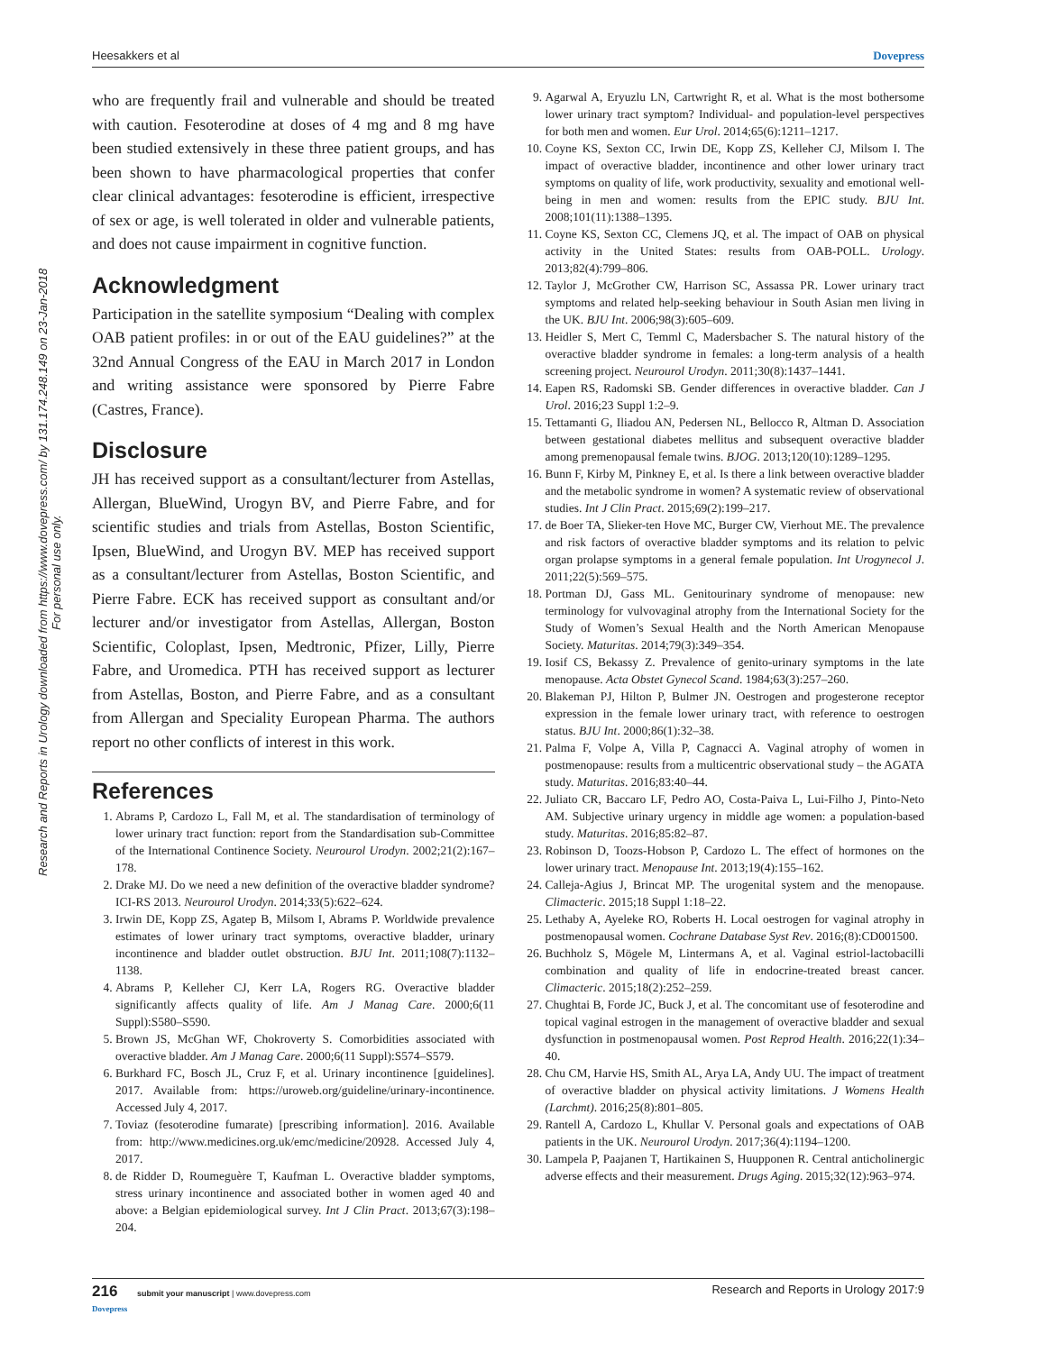Heesakkers et al Dovepress
Research and Reports in Urology downloaded from https://www.dovepress.com/ by 131.174.248.149 on 23-Jan-2018
For personal use only.
who are frequently frail and vulnerable and should be treated with caution. Fesoterodine at doses of 4 mg and 8 mg have been studied extensively in these three patient groups, and has been shown to have pharmacological properties that confer clear clinical advantages: fesoterodine is efficient, irrespective of sex or age, is well tolerated in older and vulnerable patients, and does not cause impairment in cognitive function.
Acknowledgment
Participation in the satellite symposium “Dealing with complex OAB patient profiles: in or out of the EAU guidelines?” at the 32nd Annual Congress of the EAU in March 2017 in London and writing assistance were sponsored by Pierre Fabre (Castres, France).
Disclosure
JH has received support as a consultant/lecturer from Astellas, Allergan, BlueWind, Urogyn BV, and Pierre Fabre, and for scientific studies and trials from Astellas, Boston Scientific, Ipsen, BlueWind, and Urogyn BV. MEP has received support as a consultant/lecturer from Astellas, Boston Scientific, and Pierre Fabre. ECK has received support as consultant and/or lecturer and/or investigator from Astellas, Allergan, Boston Scientific, Coloplast, Ipsen, Medtronic, Pfizer, Lilly, Pierre Fabre, and Uromedica. PTH has received support as lecturer from Astellas, Boston, and Pierre Fabre, and as a consultant from Allergan and Speciality European Pharma. The authors report no other conflicts of interest in this work.
References
1. Abrams P, Cardozo L, Fall M, et al. The standardisation of terminology of lower urinary tract function: report from the Standardisation sub-Committee of the International Continence Society. Neurourol Urodyn. 2002;21(2):167–178.
2. Drake MJ. Do we need a new definition of the overactive bladder syndrome? ICI-RS 2013. Neurourol Urodyn. 2014;33(5):622–624.
3. Irwin DE, Kopp ZS, Agatep B, Milsom I, Abrams P. Worldwide prevalence estimates of lower urinary tract symptoms, overactive bladder, urinary incontinence and bladder outlet obstruction. BJU Int. 2011;108(7):1132–1138.
4. Abrams P, Kelleher CJ, Kerr LA, Rogers RG. Overactive bladder significantly affects quality of life. Am J Manag Care. 2000;6(11 Suppl):S580–S590.
5. Brown JS, McGhan WF, Chokroverty S. Comorbidities associated with overactive bladder. Am J Manag Care. 2000;6(11 Suppl):S574–S579.
6. Burkhard FC, Bosch JL, Cruz F, et al. Urinary incontinence [guidelines]. 2017. Available from: https://uroweb.org/guideline/urinary-incontinence. Accessed July 4, 2017.
7. Toviaz (fesoterodine fumarate) [prescribing information]. 2016. Available from: http://www.medicines.org.uk/emc/medicine/20928. Accessed July 4, 2017.
8. de Ridder D, Roumeguère T, Kaufman L. Overactive bladder symptoms, stress urinary incontinence and associated bother in women aged 40 and above: a Belgian epidemiological survey. Int J Clin Pract. 2013;67(3):198–204.
9. Agarwal A, Eryuzlu LN, Cartwright R, et al. What is the most bothersome lower urinary tract symptom? Individual- and population-level perspectives for both men and women. Eur Urol. 2014;65(6):1211–1217.
10. Coyne KS, Sexton CC, Irwin DE, Kopp ZS, Kelleher CJ, Milsom I. The impact of overactive bladder, incontinence and other lower urinary tract symptoms on quality of life, work productivity, sexuality and emotional well-being in men and women: results from the EPIC study. BJU Int. 2008;101(11):1388–1395.
11. Coyne KS, Sexton CC, Clemens JQ, et al. The impact of OAB on physical activity in the United States: results from OAB-POLL. Urology. 2013;82(4):799–806.
12. Taylor J, McGrother CW, Harrison SC, Assassa PR. Lower urinary tract symptoms and related help-seeking behaviour in South Asian men living in the UK. BJU Int. 2006;98(3):605–609.
13. Heidler S, Mert C, Temml C, Madersbacher S. The natural history of the overactive bladder syndrome in females: a long-term analysis of a health screening project. Neurourol Urodyn. 2011;30(8):1437–1441.
14. Eapen RS, Radomski SB. Gender differences in overactive bladder. Can J Urol. 2016;23 Suppl 1:2–9.
15. Tettamanti G, Iliadou AN, Pedersen NL, Bellocco R, Altman D. Association between gestational diabetes mellitus and subsequent overactive bladder among premenopausal female twins. BJOG. 2013;120(10):1289–1295.
16. Bunn F, Kirby M, Pinkney E, et al. Is there a link between overactive bladder and the metabolic syndrome in women? A systematic review of observational studies. Int J Clin Pract. 2015;69(2):199–217.
17. de Boer TA, Slieker-ten Hove MC, Burger CW, Vierhout ME. The prevalence and risk factors of overactive bladder symptoms and its relation to pelvic organ prolapse symptoms in a general female population. Int Urogynecol J. 2011;22(5):569–575.
18. Portman DJ, Gass ML. Genitourinary syndrome of menopause: new terminology for vulvovaginal atrophy from the International Society for the Study of Women’s Sexual Health and the North American Menopause Society. Maturitas. 2014;79(3):349–354.
19. Iosif CS, Bekassy Z. Prevalence of genito-urinary symptoms in the late menopause. Acta Obstet Gynecol Scand. 1984;63(3):257–260.
20. Blakeman PJ, Hilton P, Bulmer JN. Oestrogen and progesterone receptor expression in the female lower urinary tract, with reference to oestrogen status. BJU Int. 2000;86(1):32–38.
21. Palma F, Volpe A, Villa P, Cagnacci A. Vaginal atrophy of women in postmenopause: results from a multicentric observational study – the AGATA study. Maturitas. 2016;83:40–44.
22. Juliato CR, Baccaro LF, Pedro AO, Costa-Paiva L, Lui-Filho J, Pinto-Neto AM. Subjective urinary urgency in middle age women: a population-based study. Maturitas. 2016;85:82–87.
23. Robinson D, Toozs-Hobson P, Cardozo L. The effect of hormones on the lower urinary tract. Menopause Int. 2013;19(4):155–162.
24. Calleja-Agius J, Brincat MP. The urogenital system and the menopause. Climacteric. 2015;18 Suppl 1:18–22.
25. Lethaby A, Ayeleke RO, Roberts H. Local oestrogen for vaginal atrophy in postmenopausal women. Cochrane Database Syst Rev. 2016;(8):CD001500.
26. Buchholz S, Mögele M, Lintermans A, et al. Vaginal estriol-lactobacilli combination and quality of life in endocrine-treated breast cancer. Climacteric. 2015;18(2):252–259.
27. Chughtai B, Forde JC, Buck J, et al. The concomitant use of fesoterodine and topical vaginal estrogen in the management of overactive bladder and sexual dysfunction in postmenopausal women. Post Reprod Health. 2016;22(1):34–40.
28. Chu CM, Harvie HS, Smith AL, Arya LA, Andy UU. The impact of treatment of overactive bladder on physical activity limitations. J Womens Health (Larchmt). 2016;25(8):801–805.
29. Rantell A, Cardozo L, Khullar V. Personal goals and expectations of OAB patients in the UK. Neurourol Urodyn. 2017;36(4):1194–1200.
30. Lampela P, Paajanen T, Hartikainen S, Huupponen R. Central anticholinergic adverse effects and their measurement. Drugs Aging. 2015;32(12):963–974.
216 submit your manuscript | www.dovepress.com
Dovepress Research and Reports in Urology 2017:9